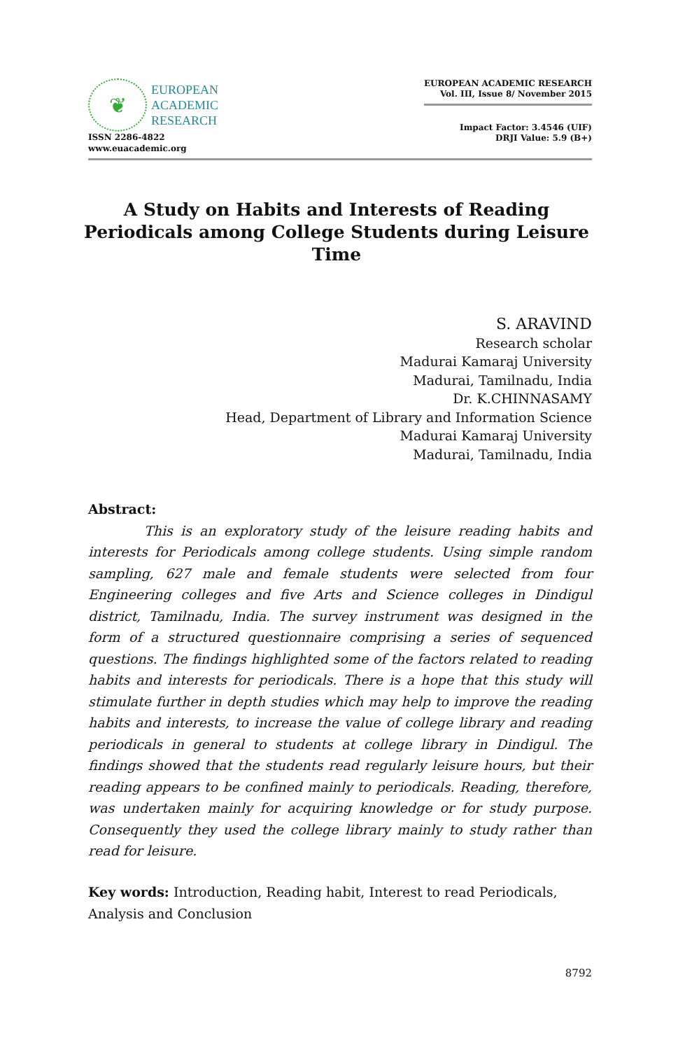❦
EUROPEAN
ACADEMIC
RESEARCH
ISSN 2286-4822
www.euacademic.org
EUROPEAN ACADEMIC RESEARCH
Vol. III, Issue 8/ November 2015
Impact Factor: 3.4546 (UIF)
DRJI Value: 5.9 (B+)
A Study on Habits and Interests of Reading Periodicals among College Students during Leisure Time
S. ARAVIND
Research scholar
Madurai Kamaraj University
Madurai, Tamilnadu, India
Dr. K.CHINNASAMY
Head, Department of Library and Information Science
Madurai Kamaraj University
Madurai, Tamilnadu, India
Abstract:
This is an exploratory study of the leisure reading habits and interests for Periodicals among college students. Using simple random sampling, 627 male and female students were selected from four Engineering colleges and five Arts and Science colleges in Dindigul district, Tamilnadu, India. The survey instrument was designed in the form of a structured questionnaire comprising a series of sequenced questions. The findings highlighted some of the factors related to reading habits and interests for periodicals. There is a hope that this study will stimulate further in depth studies which may help to improve the reading habits and interests, to increase the value of college library and reading periodicals in general to students at college library in Dindigul. The findings showed that the students read regularly leisure hours, but their reading appears to be confined mainly to periodicals. Reading, therefore, was undertaken mainly for acquiring knowledge or for study purpose. Consequently they used the college library mainly to study rather than read for leisure.
Key words: Introduction, Reading habit, Interest to read Periodicals, Analysis and Conclusion
8792